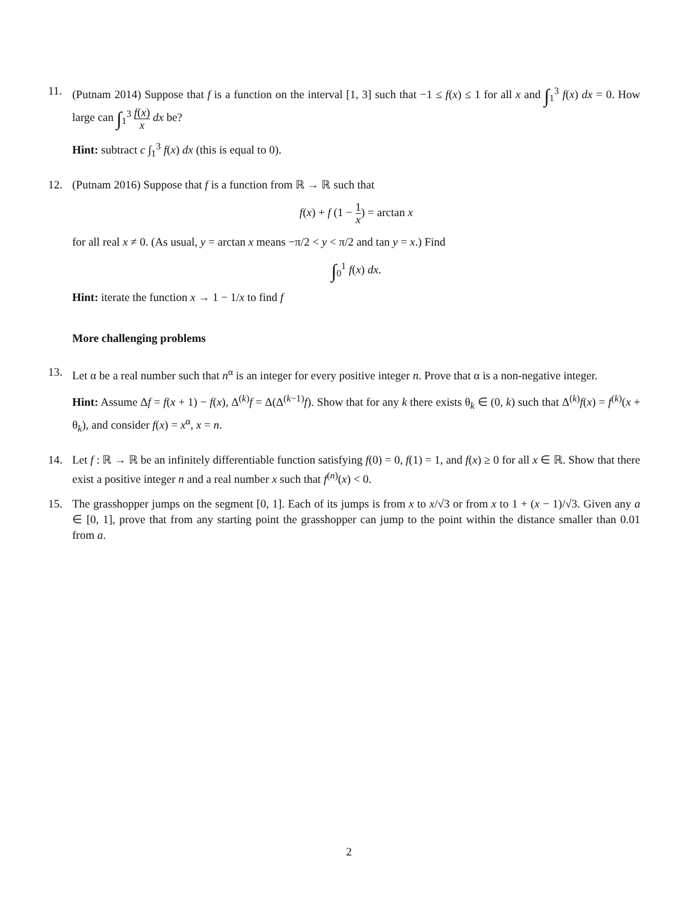11. (Putnam 2014) Suppose that f is a function on the interval [1, 3] such that −1 ≤ f(x) ≤ 1 for all x and ∫<sub>1</sub><sup>3</sup> f(x) dx = 0. How large can ∫<sub>1</sub><sup>3</sup> f(x) x dx be?
Hint: subtract c ∫<sub>1</sub><sup>3</sup> f(x) dx (this is equal to 0).
12. (Putnam 2016) Suppose that f is a function from ℝ → ℝ such that
f(x) + f (1 − 1 x) = arctan x
for all real x ≠ 0. (As usual, y = arctan x means −π/2 < y < π/2 and tan y = x.) Find
∫<sub>0</sub><sup>1</sup> f(x) dx.
Hint: iterate the function x → 1 − 1/x to find f
More challenging problems
13. Let α be a real number such that n<sup>α</sup> is an integer for every positive integer n. Prove that α is a non-negative integer.
Hint: Assume Δf = f(x + 1) − f(x), Δ<sup>(k)</sup>f = Δ(Δ<sup>(k−1)</sup>f). Show that for any k there exists θ<sub>k</sub> ∈ (0, k) such that Δ<sup>(k)</sup>f(x) = f<sup>(k)</sup>(x + θ<sub>k</sub>), and consider f(x) = x<sup>α</sup>, x = n.
14. Let f : ℝ → ℝ be an infinitely differentiable function satisfying f(0) = 0, f(1) = 1, and f(x) ≥ 0 for all x ∈ ℝ. Show that there exist a positive integer n and a real number x such that f<sup>(n)</sup>(x) < 0.
15. The grasshopper jumps on the segment [0, 1]. Each of its jumps is from x to x/√3 or from x to 1 + (x − 1)/√3. Given any a ∈ [0, 1], prove that from any starting point the grasshopper can jump to the point within the distance smaller than 0.01 from a.
2